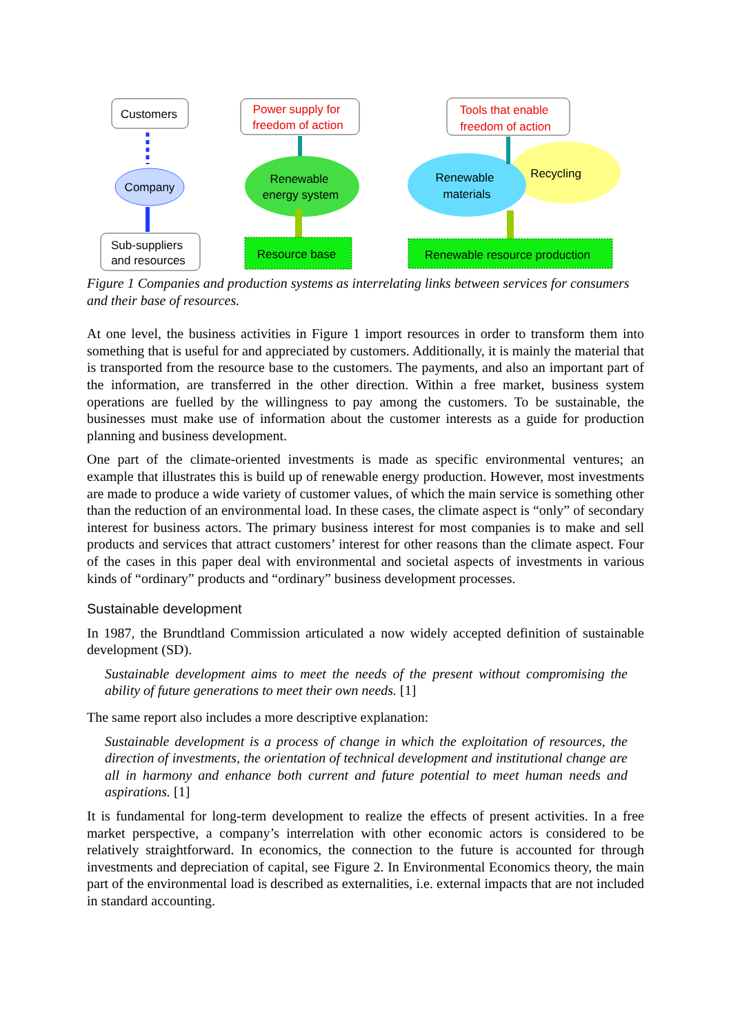Customers
Company
Sub-suppliers
and resources
Power supply for
freedom of action
Renewable
energy system
Resource base
Tools that enable
freedom of action
Renewable
materials
Recycling
Renewable resource production
Figure 1 Companies and production systems as interrelating links between services for consumers and their base of resources.
At one level, the business activities in Figure 1 import resources in order to transform them into something that is useful for and appreciated by customers. Additionally, it is mainly the material that is transported from the resource base to the customers. The payments, and also an important part of the information, are transferred in the other direction. Within a free market, business system operations are fuelled by the willingness to pay among the customers. To be sustainable, the businesses must make use of information about the customer interests as a guide for production planning and business development.
One part of the climate-oriented investments is made as specific environmental ventures; an example that illustrates this is build up of renewable energy production. However, most investments are made to produce a wide variety of customer values, of which the main service is something other than the reduction of an environmental load. In these cases, the climate aspect is “only” of secondary interest for business actors. The primary business interest for most companies is to make and sell products and services that attract customers’ interest for other reasons than the climate aspect. Four of the cases in this paper deal with environmental and societal aspects of investments in various kinds of “ordinary” products and “ordinary” business development processes.
Sustainable development
In 1987, the Brundtland Commission articulated a now widely accepted definition of sustainable development (SD).
Sustainable development aims to meet the needs of the present without compromising the ability of future generations to meet their own needs. [1]
The same report also includes a more descriptive explanation:
Sustainable development is a process of change in which the exploitation of resources, the direction of investments, the orientation of technical development and institutional change are all in harmony and enhance both current and future potential to meet human needs and aspirations. [1]
It is fundamental for long-term development to realize the effects of present activities. In a free market perspective, a company’s interrelation with other economic actors is considered to be relatively straightforward. In economics, the connection to the future is accounted for through investments and depreciation of capital, see Figure 2. In Environmental Economics theory, the main part of the environmental load is described as externalities, i.e. external impacts that are not included in standard accounting.